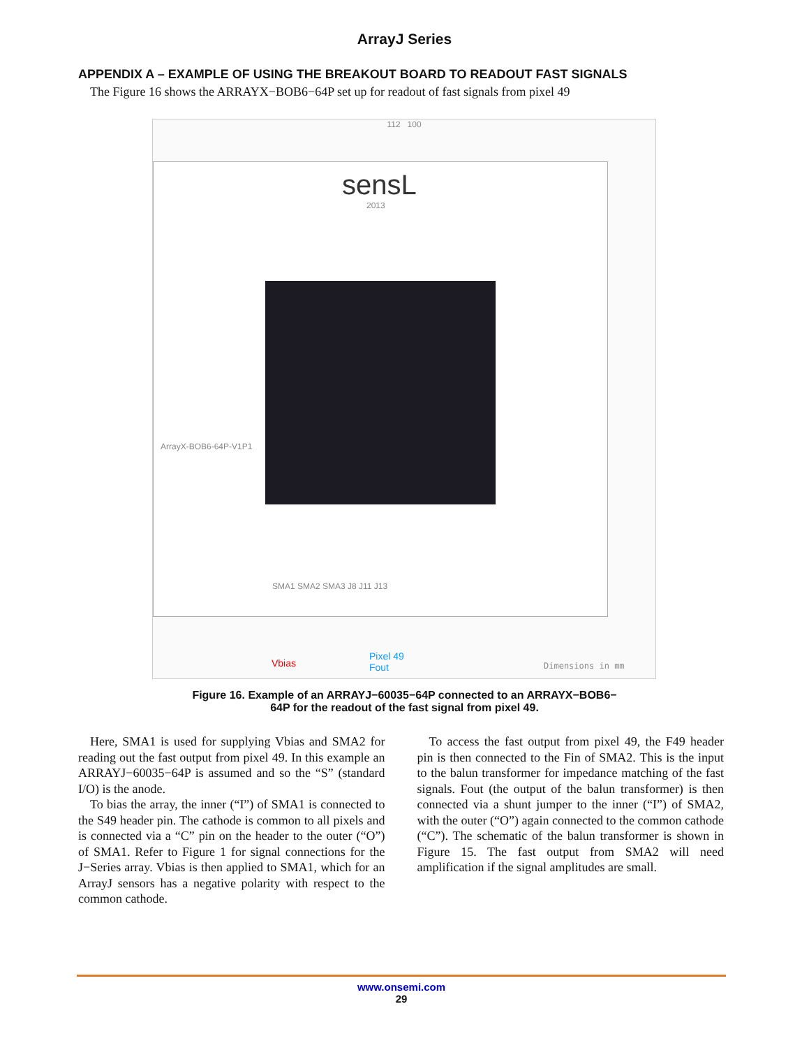ArrayJ Series
APPENDIX A – EXAMPLE OF USING THE BREAKOUT BOARD TO READOUT FAST SIGNALS
The Figure 16 shows the ARRAYX−BOB6−64P set up for readout of fast signals from pixel 49
112 100
sensL
2013
ArrayX-BOB6-64P-V1P1
SMA1 SMA2 SMA3 J8 J11 J13
Vbias
Pixel 49
Fout
Dimensions in mm
Figure 16. Example of an ARRAYJ−60035−64P connected to an ARRAYX−BOB6−
64P for the readout of the fast signal from pixel 49.
Here, SMA1 is used for supplying Vbias and SMA2 for reading out the fast output from pixel 49. In this example an ARRAYJ−60035−64P is assumed and so the “S” (standard I/O) is the anode.
To bias the array, the inner (“I”) of SMA1 is connected to the S49 header pin. The cathode is common to all pixels and is connected via a “C” pin on the header to the outer (“O”) of SMA1. Refer to Figure 1 for signal connections for the J−Series array. Vbias is then applied to SMA1, which for an ArrayJ sensors has a negative polarity with respect to the common cathode.
To access the fast output from pixel 49, the F49 header pin is then connected to the Fin of SMA2. This is the input to the balun transformer for impedance matching of the fast signals. Fout (the output of the balun transformer) is then connected via a shunt jumper to the inner (“I”) of SMA2, with the outer (“O”) again connected to the common cathode (“C”). The schematic of the balun transformer is shown in Figure 15. The fast output from SMA2 will need amplification if the signal amplitudes are small.
www.onsemi.com
29